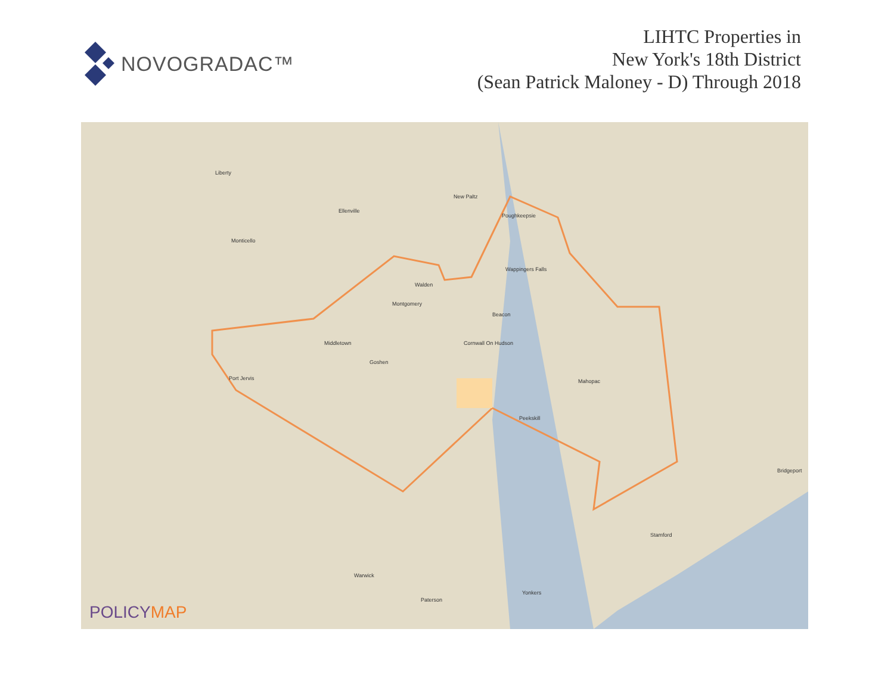NOVOGRADAC™
LIHTC Properties in
New York's 18th District
(Sean Patrick Maloney - D) Through 2018
Liberty
Monticello
Ellenville
New Paltz
Poughkeepsie
Wappingers Falls
Walden
Montgomery
Beacon
Middletown Cornwall On Hudson
Goshen
Port Jervis Mahopac
Warwick
Peekskill
Bridgeport
Stamford
Yonkers
Paterson
POLICYMAP